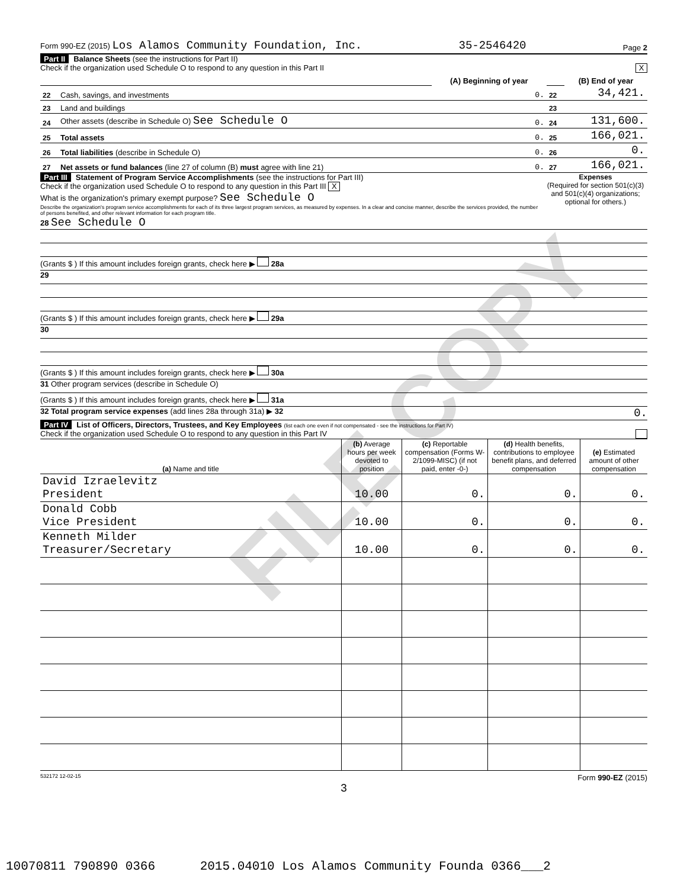FILE COPY
Form 990-EZ (2015) Los Alamos Community Foundation, Inc. 35-2546420 Page 2
Part II Balance Sheets (see the instructions for Part II)
Check if the organization used Schedule O to respond to any question in this Part II X
| | | (A) Beginning of year | | (B) End of year |
| 22 | Cash, savings, and investments | 0. | 22 | 34,421. |
| 23 | Land and buildings | | 23 | |
| 24 | Other assets (describe in Schedule O) See Schedule O | 0. | 24 | 131,600. |
| 25 | Total assets | 0. | 25 | 166,021. |
| 26 | Total liabilities (describe in Schedule O) | 0. | 26 | 0. |
| 27 | Net assets or fund balances (line 27 of column (B) must agree with line 21) | 0. | 27 | 166,021. |
Part III Statement of Program Service Accomplishments (see the instructions for Part III)
Check if the organization used Schedule O to respond to any question in this Part III X
What is the organization's primary exempt purpose? See Schedule O
Describe the organization's program service accomplishments for each of its three largest program services, as measured by expenses. In a clear and concise manner, describe the services provided, the number of persons benefited, and other relevant information for each program title.
Expenses
(Required for section 501(c)(3) and 501(c)(4) organizations; optional for others.)
28 See Schedule O
(Grants $ ) If this amount includes foreign grants, check here ▶ 28a
29
(Grants $ ) If this amount includes foreign grants, check here ▶ 29a
30
(Grants $ ) If this amount includes foreign grants, check here ▶ 30a
31 Other program services (describe in Schedule O)
(Grants $ ) If this amount includes foreign grants, check here ▶ 31a
32 Total program service expenses (add lines 28a through 31a) ▶ 32 0.
Part IV List of Officers, Directors, Trustees, and Key Employees (list each one even if not compensated - see the instructions for Part IV)
Check if the organization used Schedule O to respond to any question in this Part IV
| (a) Name and title | (b) Average hours per week devoted to position | (c) Reportable compensation (Forms W-2/1099-MISC) (if not paid, enter -0-) | (d) Health benefits, contributions to employee benefit plans, and deferred compensation | (e) Estimated amount of other compensation |
| --- | --- | --- | --- | --- |
| David Izraelevitz President | 10.00 | 0. | 0. | 0. |
| Donald Cobb Vice President | 10.00 | 0. | 0. | 0. |
| Kenneth Milder Treasurer/Secretary | 10.00 | 0. | 0. | 0. |
532172 12-02-15 Form 990-EZ (2015)
3
10070811 790890 0366 2015.04010 Los Alamos Community Founda 0366___2